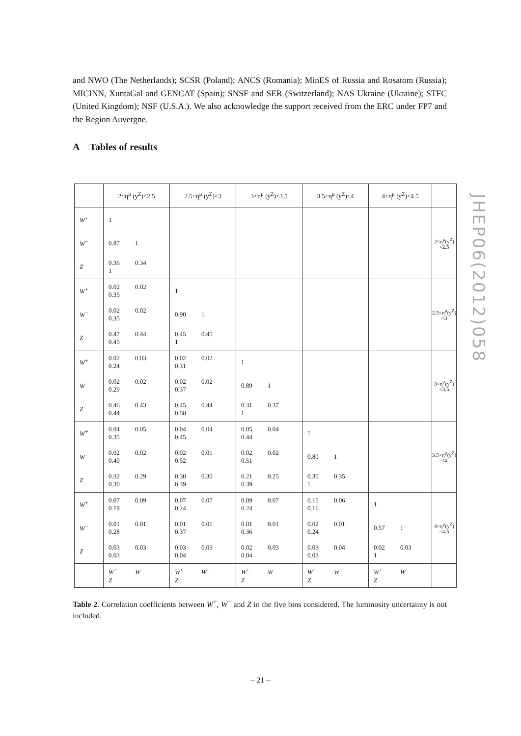and NWO (The Netherlands); SCSR (Poland); ANCS (Romania); MinES of Russia and Rosatom (Russia); MICINN, XuntaGal and GENCAT (Spain); SNSF and SER (Switzerland); NAS Ukraine (Ukraine); STFC (United Kingdom); NSF (U.S.A.). We also acknowledge the support received from the ERC under FP7 and the Region Auvergne.
A Tables of results
| | 2<η<sup>μ</sup> (y<sup>Z</sup>)<2.5 | 2.5<η<sup>μ</sup> (y<sup>Z</sup>)<3 | 3<η<sup>μ</sup> (y<sup>Z</sup>)<3.5 | 3.5<η<sup>μ</sup> (y<sup>Z</sup>)<4 | 4<η<sup>μ</sup> (y<sup>Z</sup>)<4.5 | |
| W<sup>+</sup> | 1 | | | | | 2<η<sup>μ</sup>(y<sup>Z</sup>)<2.5 |
| W<sup>−</sup> | 0.87 1 | | | | | |
| Z | 0.36 0.34 1 | | | | | |
| W<sup>+</sup> | 0.02 0.02 0.35 | 1 | | | | 2.5<η<sup>μ</sup>(y<sup>Z</sup>)<3 |
| W<sup>−</sup> | 0.02 0.02 0.35 | 0.90 1 | | | | |
| Z | 0.47 0.44 0.45 | 0.45 0.45 1 | | | | |
| W<sup>+</sup> | 0.02 0.03 0.24 | 0.02 0.02 0.31 | 1 | | | 3<η<sup>μ</sup>(y<sup>Z</sup>)<3.5 |
| W<sup>−</sup> | 0.02 0.02 0.29 | 0.02 0.02 0.37 | 0.89 1 | | | |
| Z | 0.46 0.43 0.44 | 0.45 0.44 0.58 | 0.31 0.37 1 | | | |
| W<sup>+</sup> | 0.04 0.05 0.35 | 0.04 0.04 0.45 | 0.05 0.04 0.44 | 1 | | 3.5<η<sup>μ</sup>(y<sup>Z</sup>)<4 |
| W<sup>−</sup> | 0.02 0.02 0.40 | 0.02 0.01 0.52 | 0.02 0.02 0.51 | 0.80 1 | | |
| Z | 0.32 0.29 0.30 | 0.30 0.30 0.39 | 0.21 0.25 0.39 | 0.30 0.35 1 | | |
| W<sup>+</sup> | 0.07 0.09 0.19 | 0.07 0.07 0.24 | 0.09 0.07 0.24 | 0.15 0.06 0.16 | 1 | 4<η<sup>μ</sup>(y<sup>Z</sup>)<4.5 |
| W<sup>−</sup> | 0.01 0.01 0.28 | 0.01 0.01 0.37 | 0.01 0.01 0.36 | 0.02 0.01 0.24 | 0.57 1 | |
| Z | 0.03 0.03 0.03 | 0.03 0.03 0.04 | 0.02 0.03 0.04 | 0.03 0.04 0.03 | 0.02 0.03 1 | |
| | W<sup>+</sup> W<sup>−</sup> Z | W<sup>+</sup> W<sup>−</sup> Z | W<sup>+</sup> W<sup>−</sup> Z | W<sup>+</sup> W<sup>−</sup> Z | W<sup>+</sup> W<sup>−</sup> Z | |
JHEP06(2012)058
Table 2. Correlation coefficients between W<sup>+</sup>, W<sup>−</sup> and Z in the five bins considered. The luminosity uncertainty is not included.
– 21 –